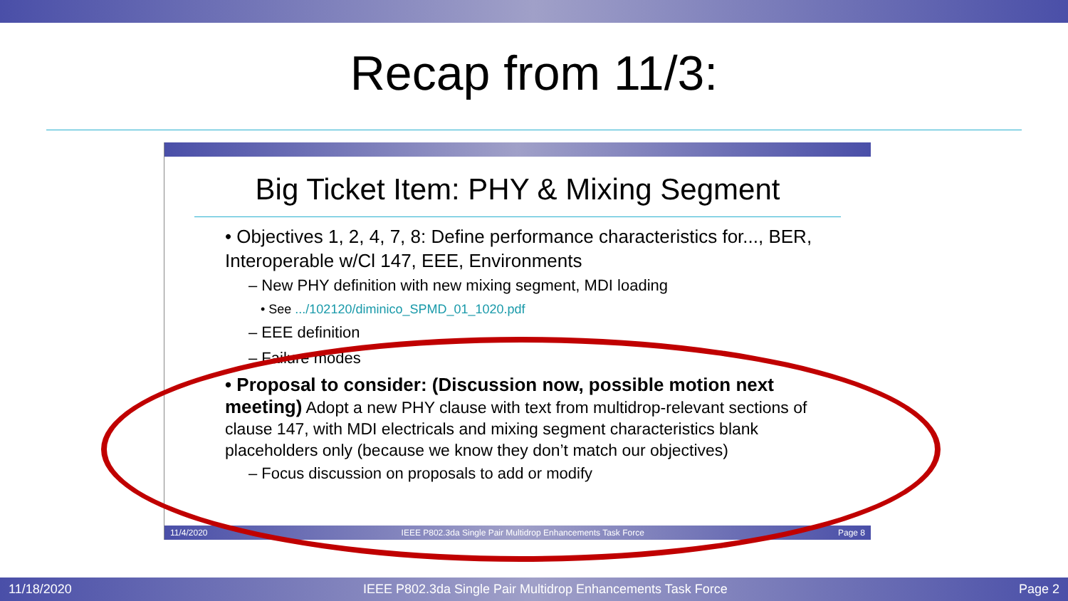Recap from 11/3:
Big Ticket Item: PHY & Mixing Segment
• Objectives 1, 2, 4, 7, 8: Define performance characteristics for..., BER, Interoperable w/Cl 147, EEE, Environments
– New PHY definition with new mixing segment, MDI loading
• See .../102120/diminico_SPMD_01_1020.pdf
– EEE definition
– Failure modes
• Proposal to consider: (Discussion now, possible motion next meeting) Adopt a new PHY clause with text from multidrop-relevant sections of clause 147, with MDI electricals and mixing segment characteristics blank placeholders only (because we know they don’t match our objectives)
– Focus discussion on proposals to add or modify
11/4/2020 IEEE P802.3da Single Pair Multidrop Enhancements Task Force Page 8
11/18/2020 IEEE P802.3da Single Pair Multidrop Enhancements Task Force Page 2